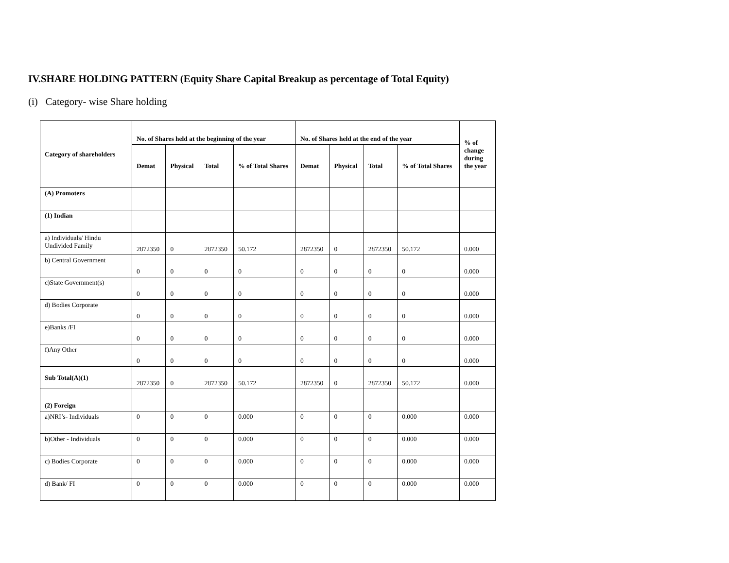IV.SHARE HOLDING PATTERN (Equity Share Capital Breakup as percentage of Total Equity)
(i) Category- wise Share holding
| Category of shareholders | No. of Shares held at the beginning of the year | | | | No. of Shares held at the end of the year | | | | % of change during the year |
| --- | --- | --- | --- | --- | --- | --- | --- | --- | --- |
| | Demat | Physical | Total | % of Total Shares | Demat | Physical | Total | % of Total Shares | |
| (A) Promoters | | | | | | | | | |
| (1) Indian | | | | | | | | | |
| a) Individuals/ Hindu Undivided Family | 2872350 | 0 | 2872350 | 50.172 | 2872350 | 0 | 2872350 | 50.172 | 0.000 |
| b) Central Government | 0 | 0 | 0 | 0 | 0 | 0 | 0 | 0 | 0.000 |
| c)State Government(s) | 0 | 0 | 0 | 0 | 0 | 0 | 0 | 0 | 0.000 |
| d) Bodies Corporate | 0 | 0 | 0 | 0 | 0 | 0 | 0 | 0 | 0.000 |
| e)Banks /FI | 0 | 0 | 0 | 0 | 0 | 0 | 0 | 0 | 0.000 |
| f)Any Other | 0 | 0 | 0 | 0 | 0 | 0 | 0 | 0 | 0.000 |
| Sub Total(A)(1) | 2872350 | 0 | 2872350 | 50.172 | 2872350 | 0 | 2872350 | 50.172 | 0.000 |
| (2) Foreign | | | | | | | | | |
| a)NRI’s- Individuals | 0 | 0 | 0 | 0.000 | 0 | 0 | 0 | 0.000 | 0.000 |
| b)Other - Individuals | 0 | 0 | 0 | 0.000 | 0 | 0 | 0 | 0.000 | 0.000 |
| c) Bodies Corporate | 0 | 0 | 0 | 0.000 | 0 | 0 | 0 | 0.000 | 0.000 |
| d) Bank/ FI | 0 | 0 | 0 | 0.000 | 0 | 0 | 0 | 0.000 | 0.000 |